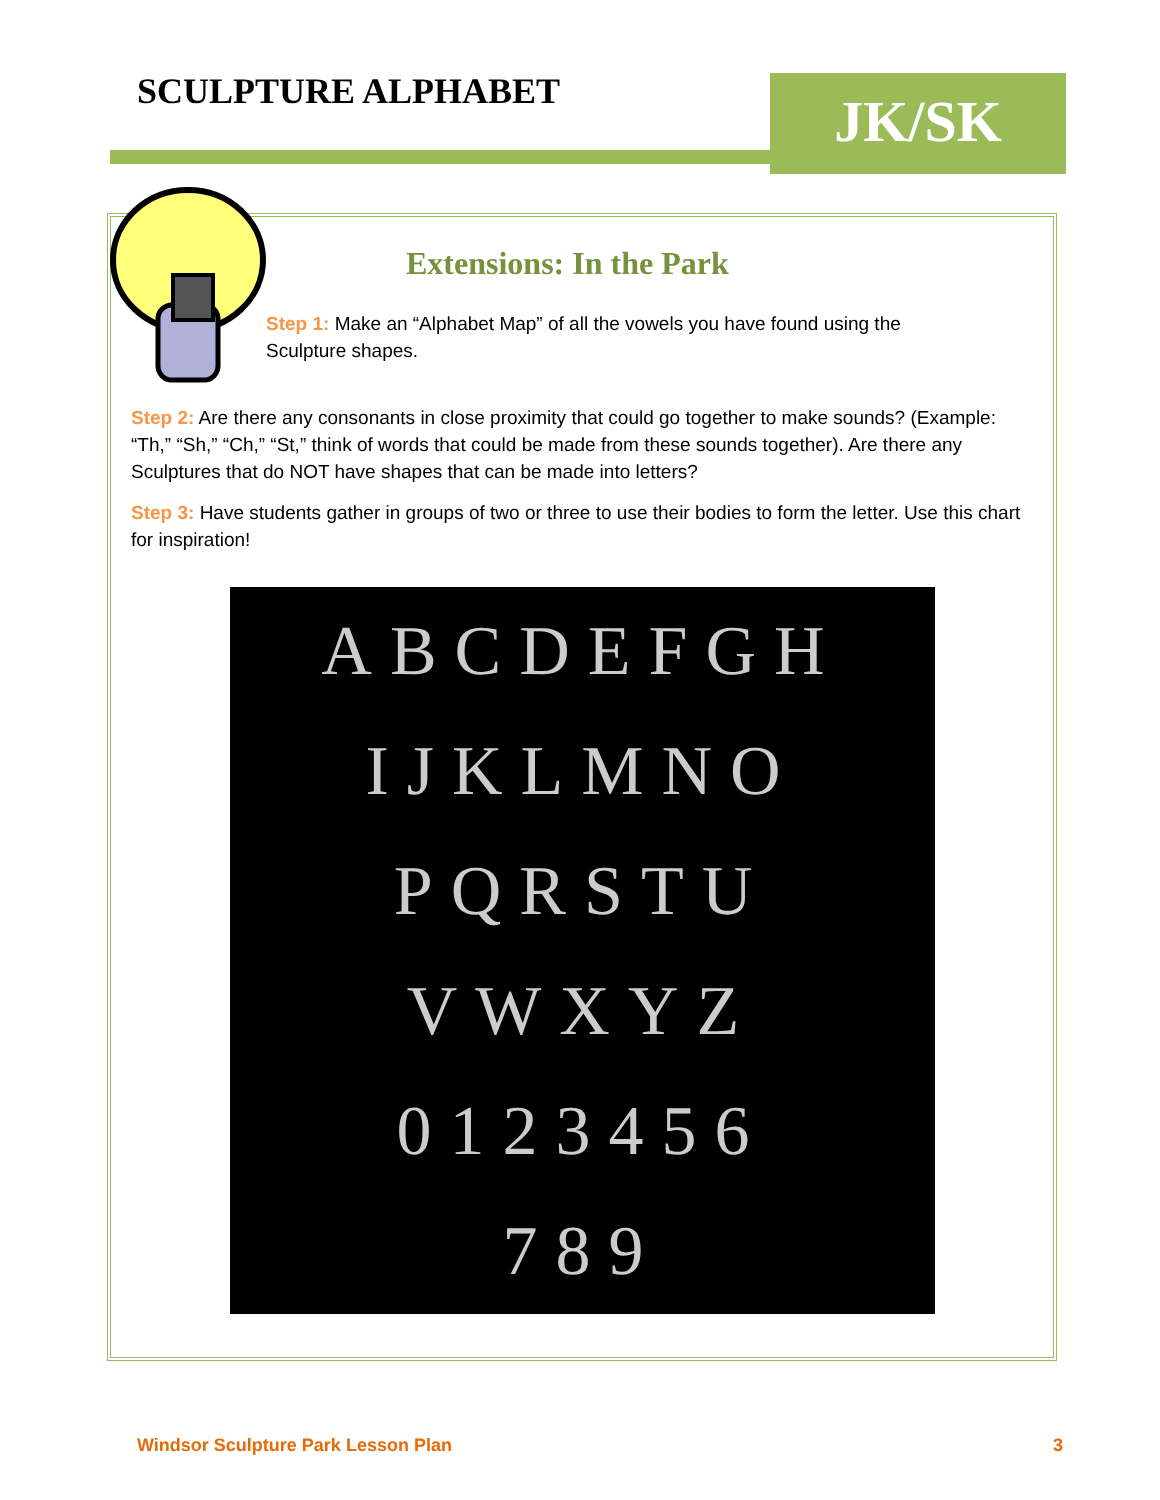SCULPTURE ALPHABET JK/SK
Extensions: In the Park
Step 1: Make an “Alphabet Map” of all the vowels you have found using the Sculpture shapes.
Step 2: Are there any consonants in close proximity that could go together to make sounds? (Example: “Th,” “Sh,” “Ch,” “St,” think of words that could be made from these sounds together). Are there any Sculptures that do NOT have shapes that can be made into letters?
Step 3: Have students gather in groups of two or three to use their bodies to form the letter. Use this chart for inspiration!
ABCDEFGH
IJKLMNO
PQRSTU
VWXYZ
0123456
789
Windsor Sculpture Park Lesson Plan 3